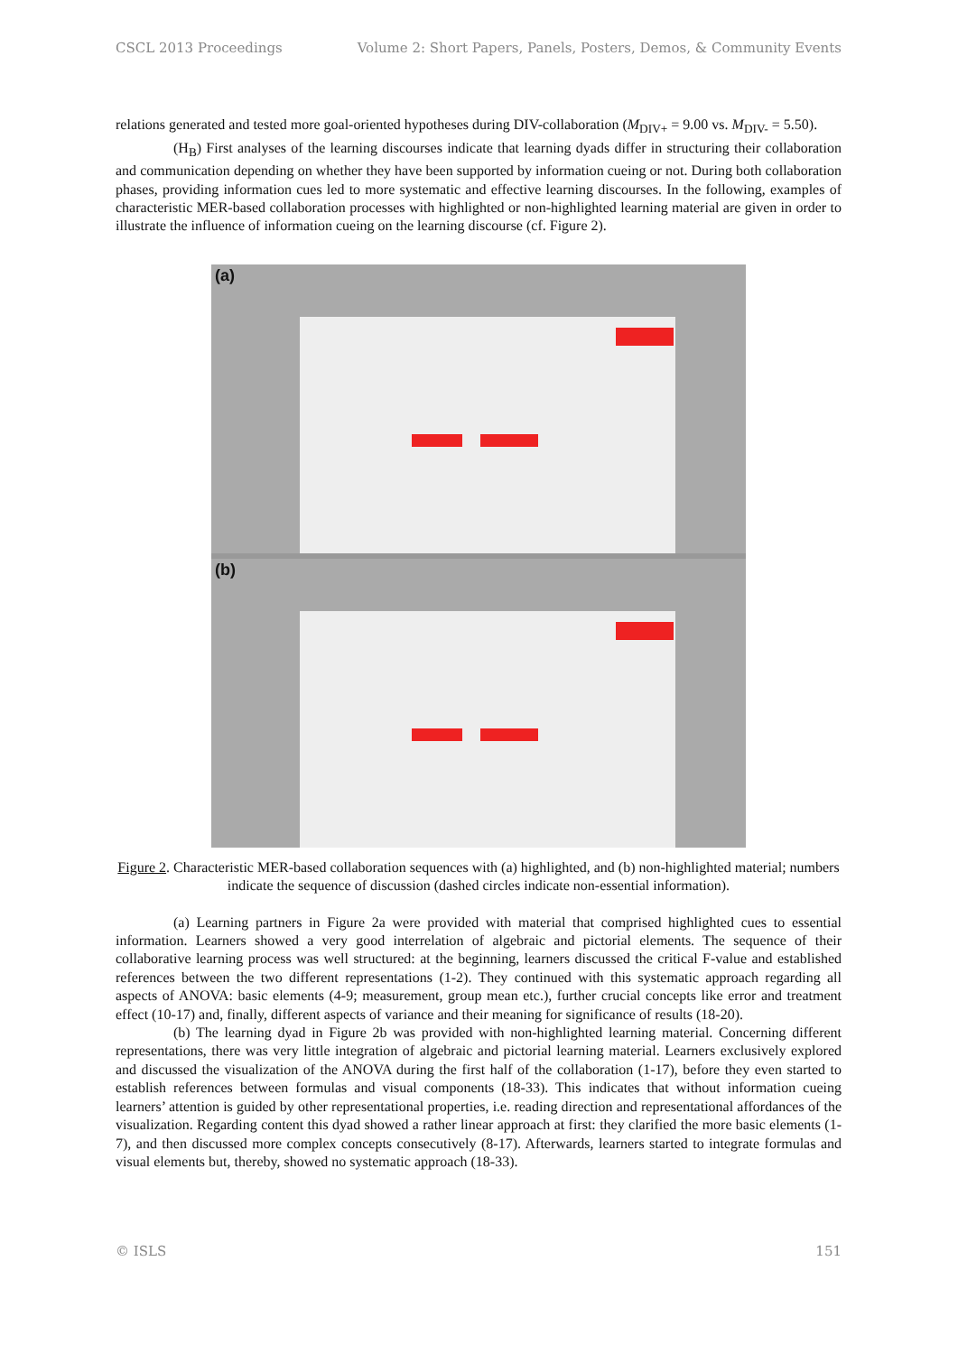CSCL 2013 Proceedings Volume 2: Short Papers, Panels, Posters, Demos, & Community Events
relations generated and tested more goal-oriented hypotheses during DIV-collaboration (M<sub>DIV+</sub> = 9.00 vs. M<sub>DIV-</sub> = 5.50).
(H<sub>B</sub>) First analyses of the learning discourses indicate that learning dyads differ in structuring their collaboration and communication depending on whether they have been supported by information cueing or not. During both collaboration phases, providing information cues led to more systematic and effective learning discourses. In the following, examples of characteristic MER-based collaboration processes with highlighted or non-highlighted learning material are given in order to illustrate the influence of information cueing on the learning discourse (cf. Figure 2).
(a)
(b)
Figure 2. Characteristic MER-based collaboration sequences with (a) highlighted, and (b) non-highlighted material; numbers indicate the sequence of discussion (dashed circles indicate non-essential information).
(a) Learning partners in Figure 2a were provided with material that comprised highlighted cues to essential information. Learners showed a very good interrelation of algebraic and pictorial elements. The sequence of their collaborative learning process was well structured: at the beginning, learners discussed the critical F-value and established references between the two different representations (1-2). They continued with this systematic approach regarding all aspects of ANOVA: basic elements (4-9; measurement, group mean etc.), further crucial concepts like error and treatment effect (10-17) and, finally, different aspects of variance and their meaning for significance of results (18-20).
(b) The learning dyad in Figure 2b was provided with non-highlighted learning material. Concerning different representations, there was very little integration of algebraic and pictorial learning material. Learners exclusively explored and discussed the visualization of the ANOVA during the first half of the collaboration (1-17), before they even started to establish references between formulas and visual components (18-33). This indicates that without information cueing learners’ attention is guided by other representational properties, i.e. reading direction and representational affordances of the visualization. Regarding content this dyad showed a rather linear approach at first: they clarified the more basic elements (1-7), and then discussed more complex concepts consecutively (8-17). Afterwards, learners started to integrate formulas and visual elements but, thereby, showed no systematic approach (18-33).
© ISLS 151